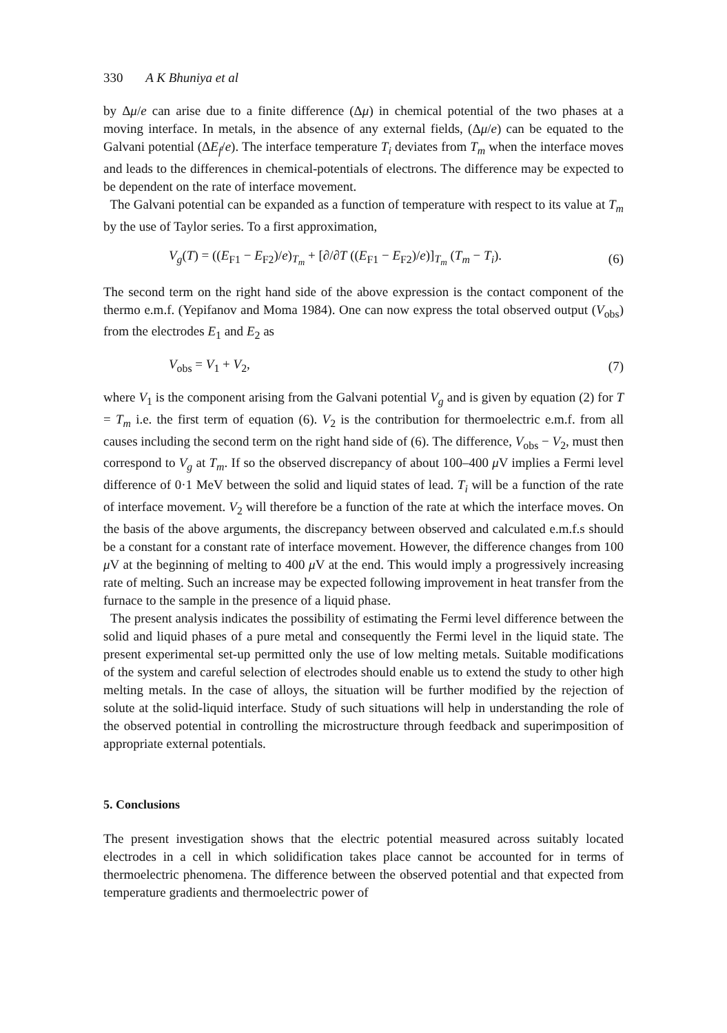330 A K Bhuniya et al
by Δμ/e can arise due to a finite difference (Δμ) in chemical potential of the two phases at a moving interface. In metals, in the absence of any external fields, (Δμ/e) can be equated to the Galvani potential (ΔE<sub>f</sub>/e). The interface temperature T<sub>i</sub> deviates from T<sub>m</sub> when the interface moves and leads to the differences in chemical-potentials of electrons. The difference may be expected to be dependent on the rate of interface movement.
The Galvani potential can be expanded as a function of temperature with respect to its value at T<sub>m</sub> by the use of Taylor series. To a first approximation,
V<sub>g</sub>(T) = ((E<sub>F1</sub> − E<sub>F2</sub>)/e)<sub>T<sub>m</sub></sub> + [∂/∂T ((E<sub>F1</sub> − E<sub>F2</sub>)/e)]<sub>T<sub>m</sub></sub> (T<sub>m</sub> − T<sub>i</sub>). (6)
The second term on the right hand side of the above expression is the contact component of the thermo e.m.f. (Yepifanov and Moma 1984). One can now express the total observed output (V<sub>obs</sub>) from the electrodes E<sub>1</sub> and E<sub>2</sub> as
V<sub>obs</sub> = V<sub>1</sub> + V<sub>2</sub>, (7)
where V<sub>1</sub> is the component arising from the Galvani potential V<sub>g</sub> and is given by equation (2) for T = T<sub>m</sub> i.e. the first term of equation (6). V<sub>2</sub> is the contribution for thermoelectric e.m.f. from all causes including the second term on the right hand side of (6). The difference, V<sub>obs</sub> − V<sub>2</sub>, must then correspond to V<sub>g</sub> at T<sub>m</sub>. If so the observed discrepancy of about 100–400 μ V implies a Fermi level difference of 0·1 MeV between the solid and liquid states of lead. T<sub>i</sub> will be a function of the rate of interface movement. V<sub>2</sub> will therefore be a function of the rate at which the interface moves. On the basis of the above arguments, the discrepancy between observed and calculated e.m.f.s should be a constant for a constant rate of interface movement. However, the difference changes from 100 μ V at the beginning of melting to 400 μ V at the end. This would imply a progressively increasing rate of melting. Such an increase may be expected following improvement in heat transfer from the furnace to the sample in the presence of a liquid phase.
The present analysis indicates the possibility of estimating the Fermi level difference between the solid and liquid phases of a pure metal and consequently the Fermi level in the liquid state. The present experimental set-up permitted only the use of low melting metals. Suitable modifications of the system and careful selection of electrodes should enable us to extend the study to other high melting metals. In the case of alloys, the situation will be further modified by the rejection of solute at the solid-liquid interface. Study of such situations will help in understanding the role of the observed potential in controlling the microstructure through feedback and superimposition of appropriate external potentials.
5. Conclusions
The present investigation shows that the electric potential measured across suitably located electrodes in a cell in which solidification takes place cannot be accounted for in terms of thermoelectric phenomena. The difference between the observed potential and that expected from temperature gradients and thermoelectric power of